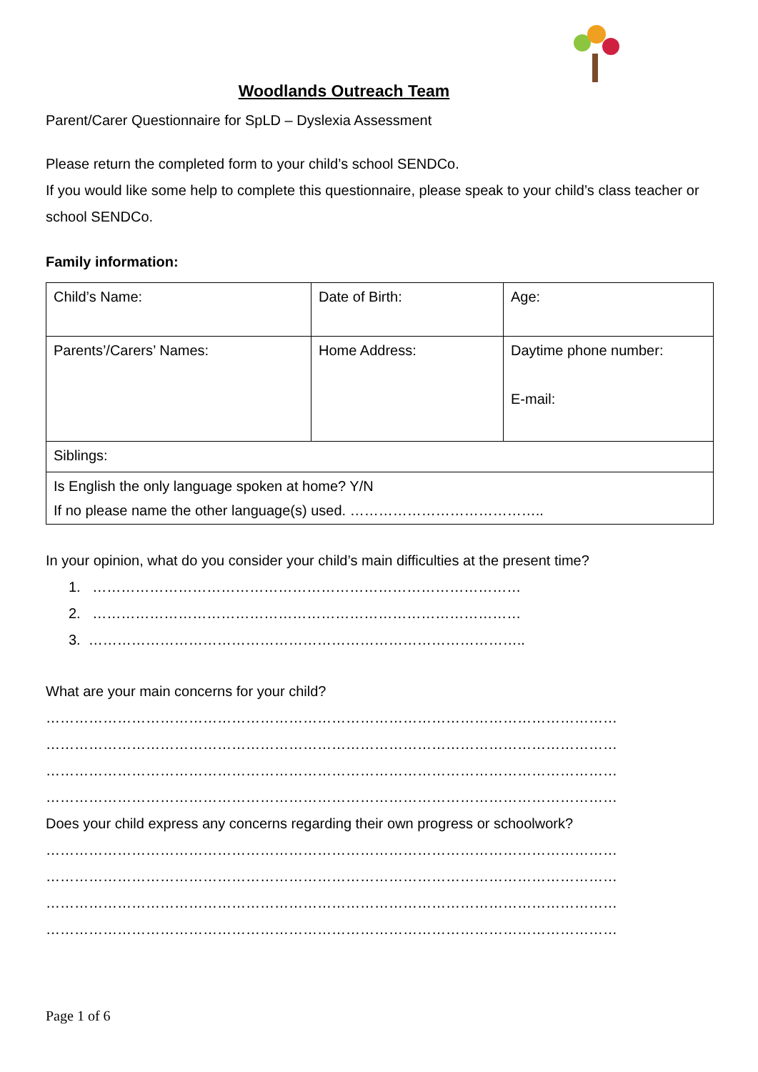Woodlands Outreach Team
Parent/Carer Questionnaire for SpLD – Dyslexia Assessment
Please return the completed form to your child’s school SENDCo.
If you would like some help to complete this questionnaire, please speak to your child’s class teacher or school SENDCo.
Family information:
| Child’s Name: | Date of Birth: | Age: |
| Parents’/Carers’ Names: | Home Address: | Daytime phone number: E-mail: |
| Siblings: | | |
| Is English the only language spoken at home? Y/N If no please name the other language(s) used. ………………………………….. | | |
In your opinion, what do you consider your child’s main difficulties at the present time?
1. ………………………………………………………………………………
2. ………………………………………………………………………………
3. ………………………………………………………………………………..
What are your main concerns for your child?
…………………………………………………………………………………………………………
…………………………………………………………………………………………………………
…………………………………………………………………………………………………………
…………………………………………………………………………………………………………
Does your child express any concerns regarding their own progress or schoolwork?
…………………………………………………………………………………………………………
…………………………………………………………………………………………………………
…………………………………………………………………………………………………………
…………………………………………………………………………………………………………
Page 1 of 6